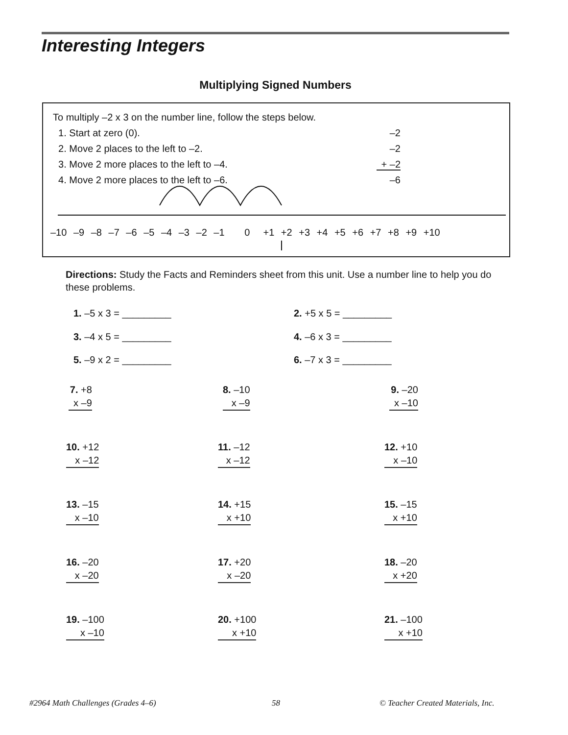Interesting Integers
Multiplying Signed Numbers
To multiply –2 x 3 on the number line, follow the steps below.
1. Start at zero (0).
2. Move 2 places to the left to –2.
3. Move 2 more places to the left to –4.
4. Move 2 more places to the left to –6.
–2
–2
+ –2
–6
–10 –9 –8 –7 –6 –5 –4 –3 –2 –1 0 +1 +2 +3 +4 +5 +6 +7 +8 +9 +10
Directions: Study the Facts and Reminders sheet from this unit. Use a number line to help you do these problems.
1. –5 x 3 = _________ 2. +5 x 5 = _________
3. –4 x 5 = _________ 4. –6 x 3 = _________
5. –9 x 2 = _________ 6. –7 x 3 = _________
7. +8
x –9
8. –10
x –9
9. –20
x –10
10. +12
x –12
11. –12
x –12
12. +10
x –10
13. –15
x –10
14. +15
x +10
15. –15
x +10
16. –20
x –20
17. +20
x –20
18. –20
x +20
19. –100
x –10
20. +100
x +10
21. –100
x +10
#2964 Math Challenges (Grades 4–6)
58
© Teacher Created Materials, Inc.